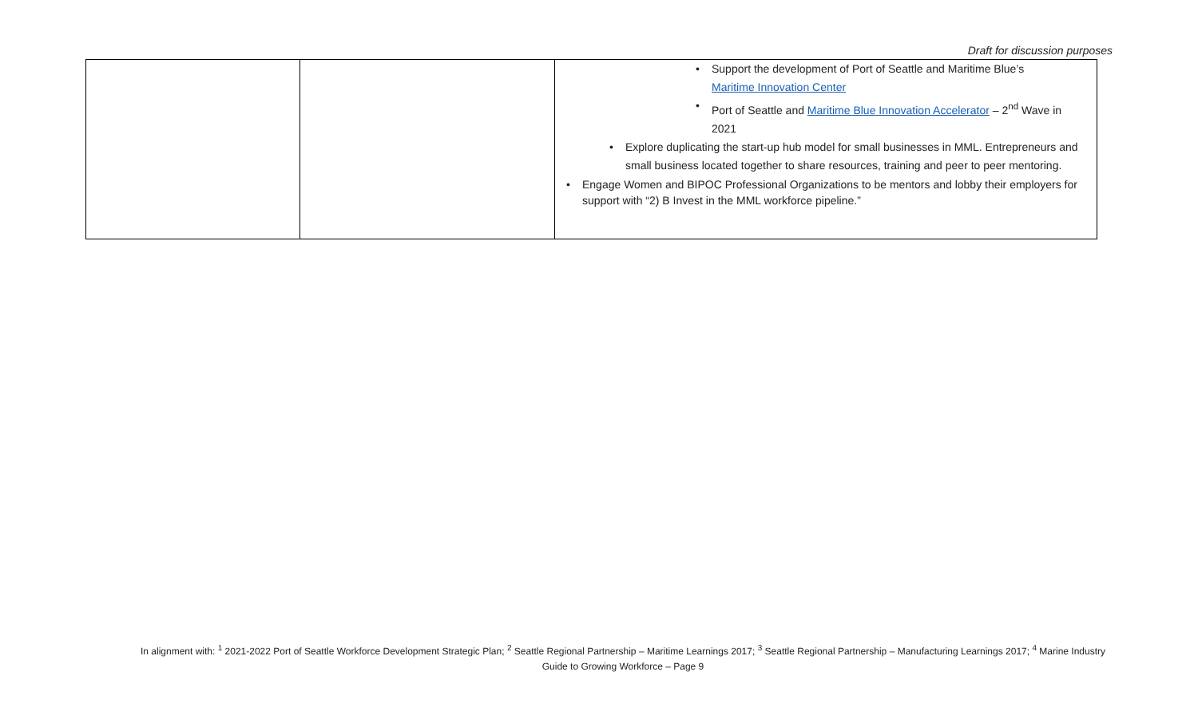Draft for discussion purposes
| | | • Support the development of Port of Seattle and Maritime Blue’s Maritime Innovation Center • Port of Seattle and Maritime Blue Innovation Accelerator – 2<sup>nd</sup> Wave in 2021 • Explore duplicating the start-up hub model for small businesses in MML. Entrepreneurs and small business located together to share resources, training and peer to peer mentoring. • Engage Women and BIPOC Professional Organizations to be mentors and lobby their employers for support with “2) B Invest in the MML workforce pipeline.” |
In alignment with: <sup>1</sup> 2021-2022 Port of Seattle Workforce Development Strategic Plan; <sup>2</sup> Seattle Regional Partnership – Maritime Learnings 2017; <sup>3</sup> Seattle Regional Partnership – Manufacturing Learnings 2017; <sup>4</sup> Marine Industry Guide to Growing Workforce – Page 9